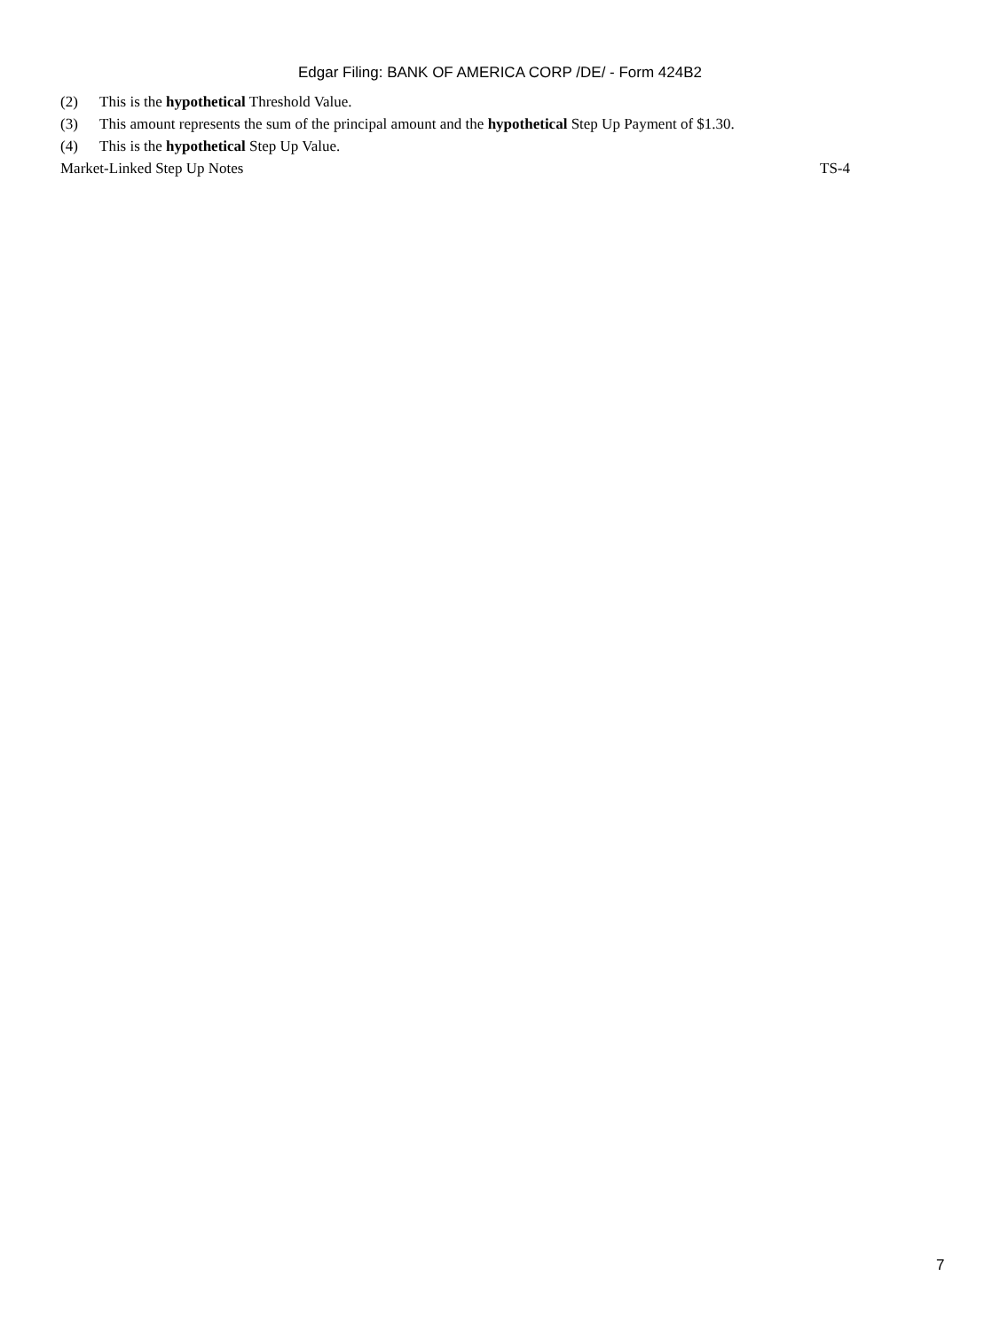Edgar Filing: BANK OF AMERICA CORP /DE/ - Form 424B2
(2) This is the hypothetical Threshold Value.
(3) This amount represents the sum of the principal amount and the hypothetical Step Up Payment of $1.30.
(4) This is the hypothetical Step Up Value.
Market-Linked Step Up Notes TS-4
7